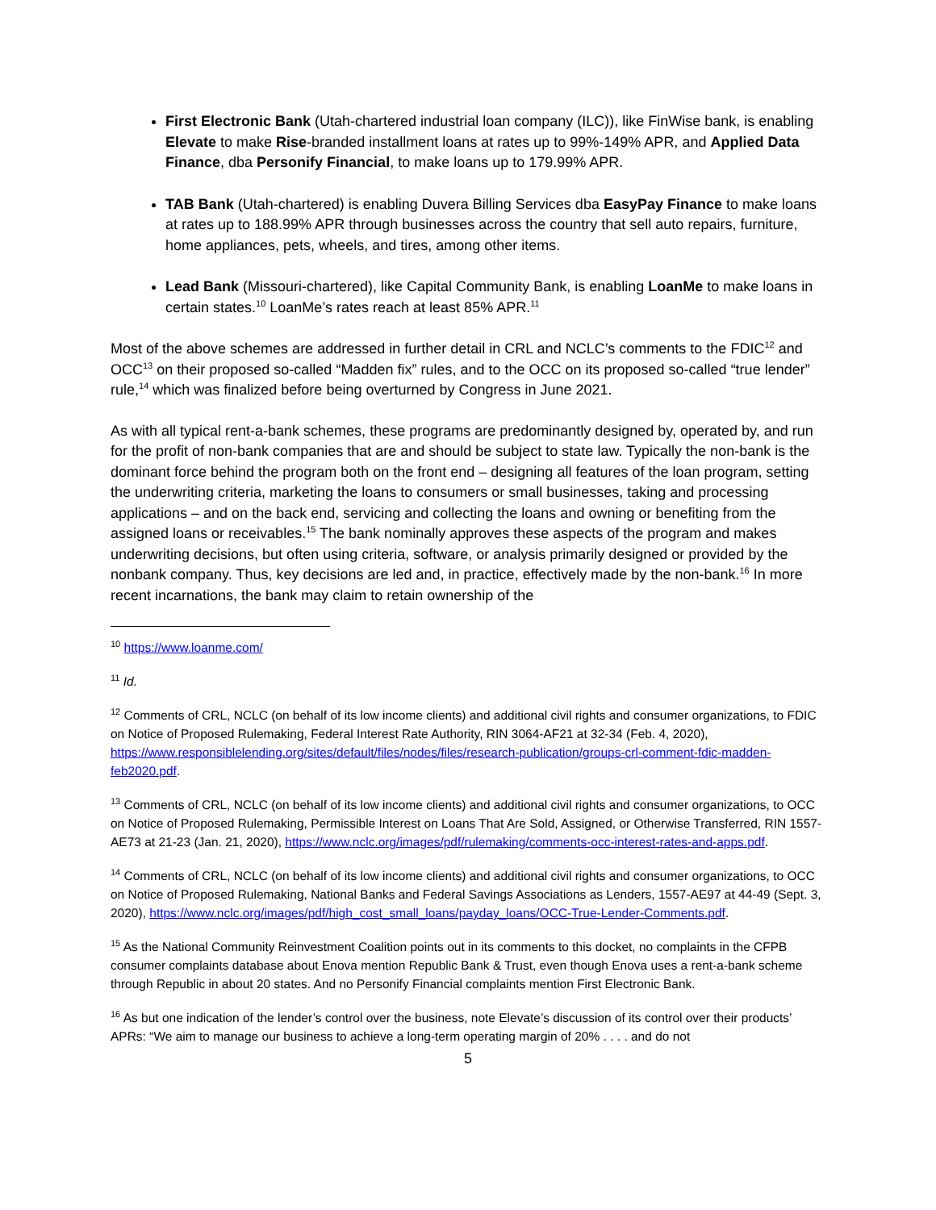First Electronic Bank (Utah-chartered industrial loan company (ILC)), like FinWise bank, is enabling Elevate to make Rise-branded installment loans at rates up to 99%-149% APR, and Applied Data Finance, dba Personify Financial, to make loans up to 179.99% APR.
TAB Bank (Utah-chartered) is enabling Duvera Billing Services dba EasyPay Finance to make loans at rates up to 188.99% APR through businesses across the country that sell auto repairs, furniture, home appliances, pets, wheels, and tires, among other items.
Lead Bank (Missouri-chartered), like Capital Community Bank, is enabling LoanMe to make loans in certain states.<sup>10</sup> LoanMe’s rates reach at least 85% APR.<sup>11</sup>
Most of the above schemes are addressed in further detail in CRL and NCLC’s comments to the FDIC<sup>12</sup> and OCC<sup>13</sup> on their proposed so-called “Madden fix” rules, and to the OCC on its proposed so-called “true lender” rule,<sup>14</sup> which was finalized before being overturned by Congress in June 2021.
As with all typical rent-a-bank schemes, these programs are predominantly designed by, operated by, and run for the profit of non-bank companies that are and should be subject to state law. Typically the non-bank is the dominant force behind the program both on the front end – designing all features of the loan program, setting the underwriting criteria, marketing the loans to consumers or small businesses, taking and processing applications – and on the back end, servicing and collecting the loans and owning or benefiting from the assigned loans or receivables.<sup>15</sup> The bank nominally approves these aspects of the program and makes underwriting decisions, but often using criteria, software, or analysis primarily designed or provided by the nonbank company. Thus, key decisions are led and, in practice, effectively made by the non-bank.<sup>16</sup> In more recent incarnations, the bank may claim to retain ownership of the
<sup>10</sup> https://www.loanme.com/
<sup>11</sup> Id.
<sup>12</sup> Comments of CRL, NCLC (on behalf of its low income clients) and additional civil rights and consumer organizations, to FDIC on Notice of Proposed Rulemaking, Federal Interest Rate Authority, RIN 3064-AF21 at 32-34 (Feb. 4, 2020), https://www.responsiblelending.org/sites/default/files/nodes/files/research-publication/groups-crl-comment-fdic-madden-feb2020.pdf.
<sup>13</sup> Comments of CRL, NCLC (on behalf of its low income clients) and additional civil rights and consumer organizations, to OCC on Notice of Proposed Rulemaking, Permissible Interest on Loans That Are Sold, Assigned, or Otherwise Transferred, RIN 1557-AE73 at 21-23 (Jan. 21, 2020), https://www.nclc.org/images/pdf/rulemaking/comments-occ-interest-rates-and-apps.pdf.
<sup>14</sup> Comments of CRL, NCLC (on behalf of its low income clients) and additional civil rights and consumer organizations, to OCC on Notice of Proposed Rulemaking, National Banks and Federal Savings Associations as Lenders, 1557-AE97 at 44-49 (Sept. 3, 2020), https://www.nclc.org/images/pdf/high_cost_small_loans/payday_loans/OCC-True-Lender-Comments.pdf.
<sup>15</sup> As the National Community Reinvestment Coalition points out in its comments to this docket, no complaints in the CFPB consumer complaints database about Enova mention Republic Bank & Trust, even though Enova uses a rent-a-bank scheme through Republic in about 20 states. And no Personify Financial complaints mention First Electronic Bank.
<sup>16</sup> As but one indication of the lender’s control over the business, note Elevate’s discussion of its control over their products’ APRs: “We aim to manage our business to achieve a long-term operating margin of 20% . . . . and do not
5